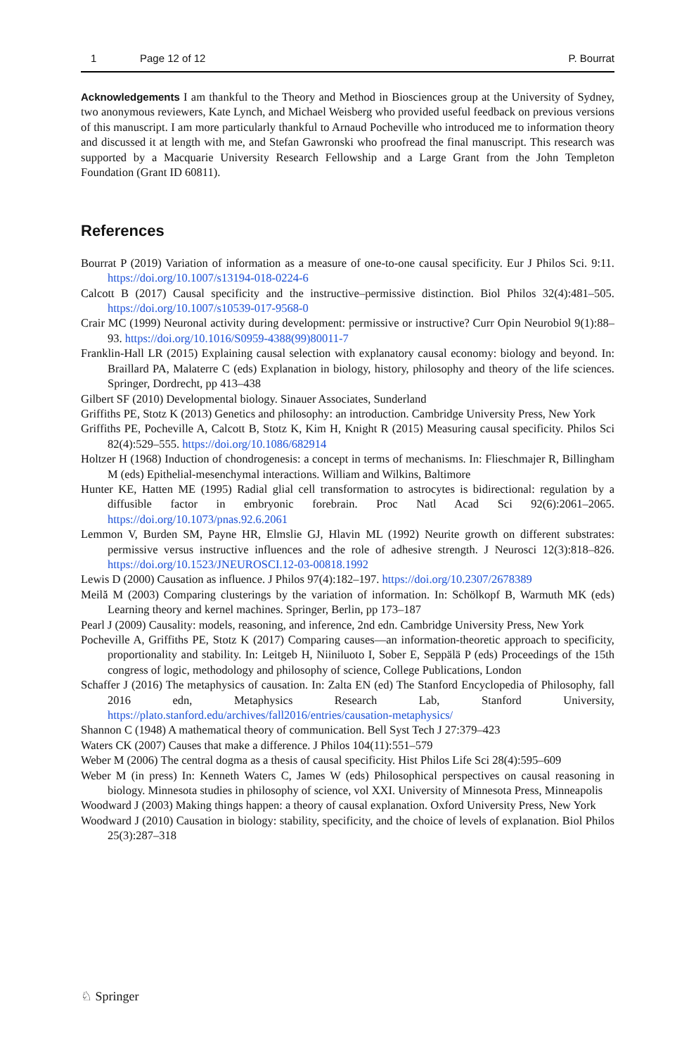1 Page 12 of 12 P. Bourrat
Acknowledgements I am thankful to the Theory and Method in Biosciences group at the University of Sydney, two anonymous reviewers, Kate Lynch, and Michael Weisberg who provided useful feedback on previous versions of this manuscript. I am more particularly thankful to Arnaud Pocheville who introduced me to information theory and discussed it at length with me, and Stefan Gawronski who proofread the final manuscript. This research was supported by a Macquarie University Research Fellowship and a Large Grant from the John Templeton Foundation (Grant ID 60811).
References
Bourrat P (2019) Variation of information as a measure of one-to-one causal specificity. Eur J Philos Sci. 9:11. https://doi.org/10.1007/s13194-018-0224-6
Calcott B (2017) Causal specificity and the instructive–permissive distinction. Biol Philos 32(4):481–505. https://doi.org/10.1007/s10539-017-9568-0
Crair MC (1999) Neuronal activity during development: permissive or instructive? Curr Opin Neurobiol 9(1):88–93. https://doi.org/10.1016/S0959-4388(99)80011-7
Franklin-Hall LR (2015) Explaining causal selection with explanatory causal economy: biology and beyond. In: Braillard PA, Malaterre C (eds) Explanation in biology, history, philosophy and theory of the life sciences. Springer, Dordrecht, pp 413–438
Gilbert SF (2010) Developmental biology. Sinauer Associates, Sunderland
Griffiths PE, Stotz K (2013) Genetics and philosophy: an introduction. Cambridge University Press, New York
Griffiths PE, Pocheville A, Calcott B, Stotz K, Kim H, Knight R (2015) Measuring causal specificity. Philos Sci 82(4):529–555. https://doi.org/10.1086/682914
Holtzer H (1968) Induction of chondrogenesis: a concept in terms of mechanisms. In: Flieschmajer R, Billingham M (eds) Epithelial-mesenchymal interactions. William and Wilkins, Baltimore
Hunter KE, Hatten ME (1995) Radial glial cell transformation to astrocytes is bidirectional: regulation by a diffusible factor in embryonic forebrain. Proc Natl Acad Sci 92(6):2061–2065. https://doi.org/10.1073/pnas.92.6.2061
Lemmon V, Burden SM, Payne HR, Elmslie GJ, Hlavin ML (1992) Neurite growth on different substrates: permissive versus instructive influences and the role of adhesive strength. J Neurosci 12(3):818–826. https://doi.org/10.1523/JNEUROSCI.12-03-00818.1992
Lewis D (2000) Causation as influence. J Philos 97(4):182–197. https://doi.org/10.2307/2678389
Meilă M (2003) Comparing clusterings by the variation of information. In: Schölkopf B, Warmuth MK (eds) Learning theory and kernel machines. Springer, Berlin, pp 173–187
Pearl J (2009) Causality: models, reasoning, and inference, 2nd edn. Cambridge University Press, New York
Pocheville A, Griffiths PE, Stotz K (2017) Comparing causes—an information-theoretic approach to specificity, proportionality and stability. In: Leitgeb H, Niiniluoto I, Sober E, Seppälä P (eds) Proceedings of the 15th congress of logic, methodology and philosophy of science, College Publications, London
Schaffer J (2016) The metaphysics of causation. In: Zalta EN (ed) The Stanford Encyclopedia of Philosophy, fall 2016 edn, Metaphysics Research Lab, Stanford University, https://plato.stanford.edu/archives/fall2016/entries/causation-metaphysics/
Shannon C (1948) A mathematical theory of communication. Bell Syst Tech J 27:379–423
Waters CK (2007) Causes that make a difference. J Philos 104(11):551–579
Weber M (2006) The central dogma as a thesis of causal specificity. Hist Philos Life Sci 28(4):595–609
Weber M (in press) In: Kenneth Waters C, James W (eds) Philosophical perspectives on causal reasoning in biology. Minnesota studies in philosophy of science, vol XXI. University of Minnesota Press, Minneapolis
Woodward J (2003) Making things happen: a theory of causal explanation. Oxford University Press, New York
Woodward J (2010) Causation in biology: stability, specificity, and the choice of levels of explanation. Biol Philos 25(3):287–318
♘ Springer